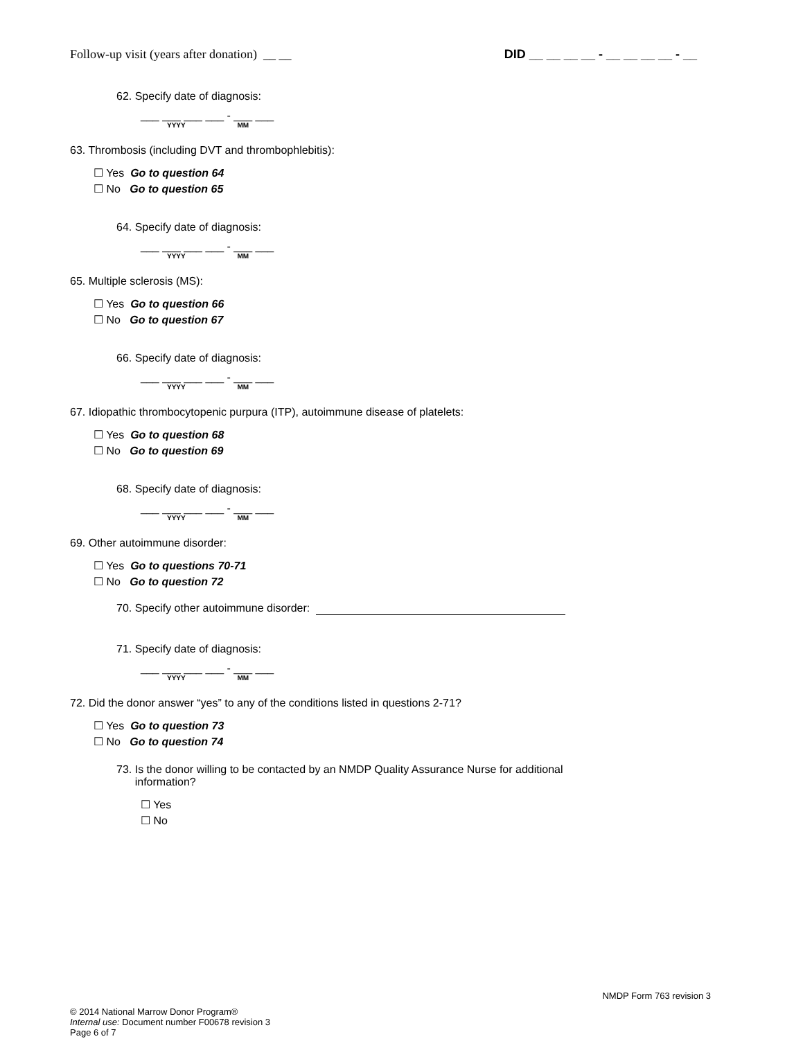Follow-up visit (years after donation) __ __ DID __ __ __ __ - __ __ __ __ - __
62. Specify date of diagnosis:
___ ___ ___ ___ - ___ ___
YYYY MM
63. Thrombosis (including DVT and thrombophlebitis):
☐ Yes Go to question 64
☐ No Go to question 65
64. Specify date of diagnosis:
___ ___ ___ ___ - ___ ___
YYYY MM
65. Multiple sclerosis (MS):
☐ Yes Go to question 66
☐ No Go to question 67
66. Specify date of diagnosis:
___ ___ ___ ___ - ___ ___
YYYY MM
67. Idiopathic thrombocytopenic purpura (ITP), autoimmune disease of platelets:
☐ Yes Go to question 68
☐ No Go to question 69
68. Specify date of diagnosis:
___ ___ ___ ___ - ___ ___
YYYY MM
69. Other autoimmune disorder:
☐ Yes Go to questions 70-71
☐ No Go to question 72
70. Specify other autoimmune disorder:
71. Specify date of diagnosis:
___ ___ ___ ___ - ___ ___
YYYY MM
72. Did the donor answer “yes” to any of the conditions listed in questions 2-71?
☐ Yes Go to question 73
☐ No Go to question 74
73. Is the donor willing to be contacted by an NMDP Quality Assurance Nurse for additional
information?
☐ Yes
☐ No
NMDP Form 763 revision 3
© 2014 National Marrow Donor Program®
Internal use: Document number F00678 revision 3
Page 6 of 7